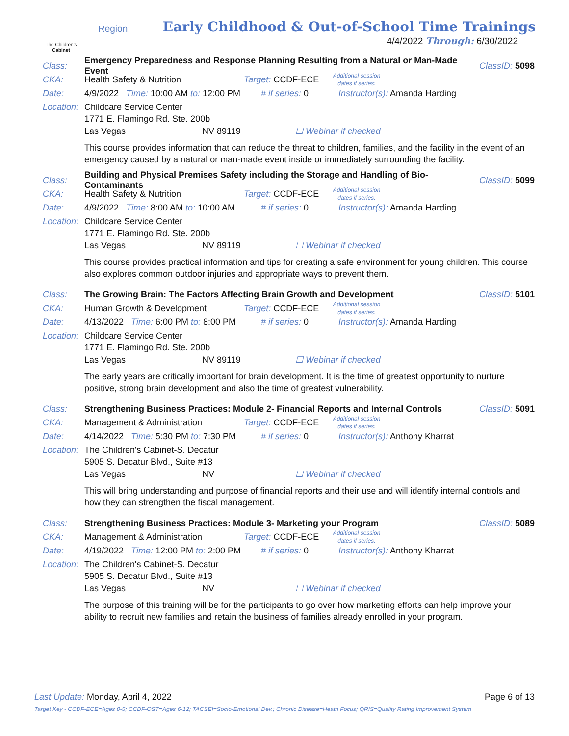The Children's
Cabinet
Region:
Early Childhood & Out-of-School Time Trainings
4/4/2022 Through: 6/30/2022
Class: Emergency Preparedness and Response Planning Resulting from a Natural or Man-Made Event ClassID: 5098
CKA: Health Safety & Nutrition Target: CCDF-ECE Additional session dates if series:
Date: 4/9/2022 Time: 10:00 AM to: 12:00 PM # if series: 0 Instructor(s): Amanda Harding
Location: Childcare Service Center
1771 E. Flamingo Rd. Ste. 200b
Las Vegas NV 89119 ☐ Webinar if checked
This course provides information that can reduce the threat to children, families, and the facility in the event of an emergency caused by a natural or man-made event inside or immediately surrounding the facility.
Class: Building and Physical Premises Safety including the Storage and Handling of Bio-Contaminants ClassID: 5099
CKA: Health Safety & Nutrition Target: CCDF-ECE Additional session dates if series:
Date: 4/9/2022 Time: 8:00 AM to: 10:00 AM # if series: 0 Instructor(s): Amanda Harding
Location: Childcare Service Center
1771 E. Flamingo Rd. Ste. 200b
Las Vegas NV 89119 ☐ Webinar if checked
This course provides practical information and tips for creating a safe environment for young children. This course also explores common outdoor injuries and appropriate ways to prevent them.
Class: The Growing Brain: The Factors Affecting Brain Growth and Development ClassID: 5101
CKA: Human Growth & Development Target: CCDF-ECE Additional session dates if series:
Date: 4/13/2022 Time: 6:00 PM to: 8:00 PM # if series: 0 Instructor(s): Amanda Harding
Location: Childcare Service Center
1771 E. Flamingo Rd. Ste. 200b
Las Vegas NV 89119 ☐ Webinar if checked
The early years are critically important for brain development. It is the time of greatest opportunity to nurture positive, strong brain development and also the time of greatest vulnerability.
Class: Strengthening Business Practices: Module 2- Financial Reports and Internal Controls ClassID: 5091
CKA: Management & Administration Target: CCDF-ECE Additional session dates if series:
Date: 4/14/2022 Time: 5:30 PM to: 7:30 PM # if series: 0 Instructor(s): Anthony Kharrat
Location: The Children's Cabinet-S. Decatur
5905 S. Decatur Blvd., Suite #13
Las Vegas NV ☐ Webinar if checked
This will bring understanding and purpose of financial reports and their use and will identify internal controls and how they can strengthen the fiscal management.
Class: Strengthening Business Practices: Module 3- Marketing your Program ClassID: 5089
CKA: Management & Administration Target: CCDF-ECE Additional session dates if series:
Date: 4/19/2022 Time: 12:00 PM to: 2:00 PM # if series: 0 Instructor(s): Anthony Kharrat
Location: The Children's Cabinet-S. Decatur
5905 S. Decatur Blvd., Suite #13
Las Vegas NV ☐ Webinar if checked
The purpose of this training will be for the participants to go over how marketing efforts can help improve your ability to recruit new families and retain the business of families already enrolled in your program.
Last Update: Monday, April 4, 2022 Page 6 of 13
Target Key - CCDF-ECE=Ages 0-5; CCDF-OST=Ages 6-12; TACSEI=Socio-Emotional Dev.; Chronic Disease=Heath Focus; QRIS=Quality Rating Improvement System